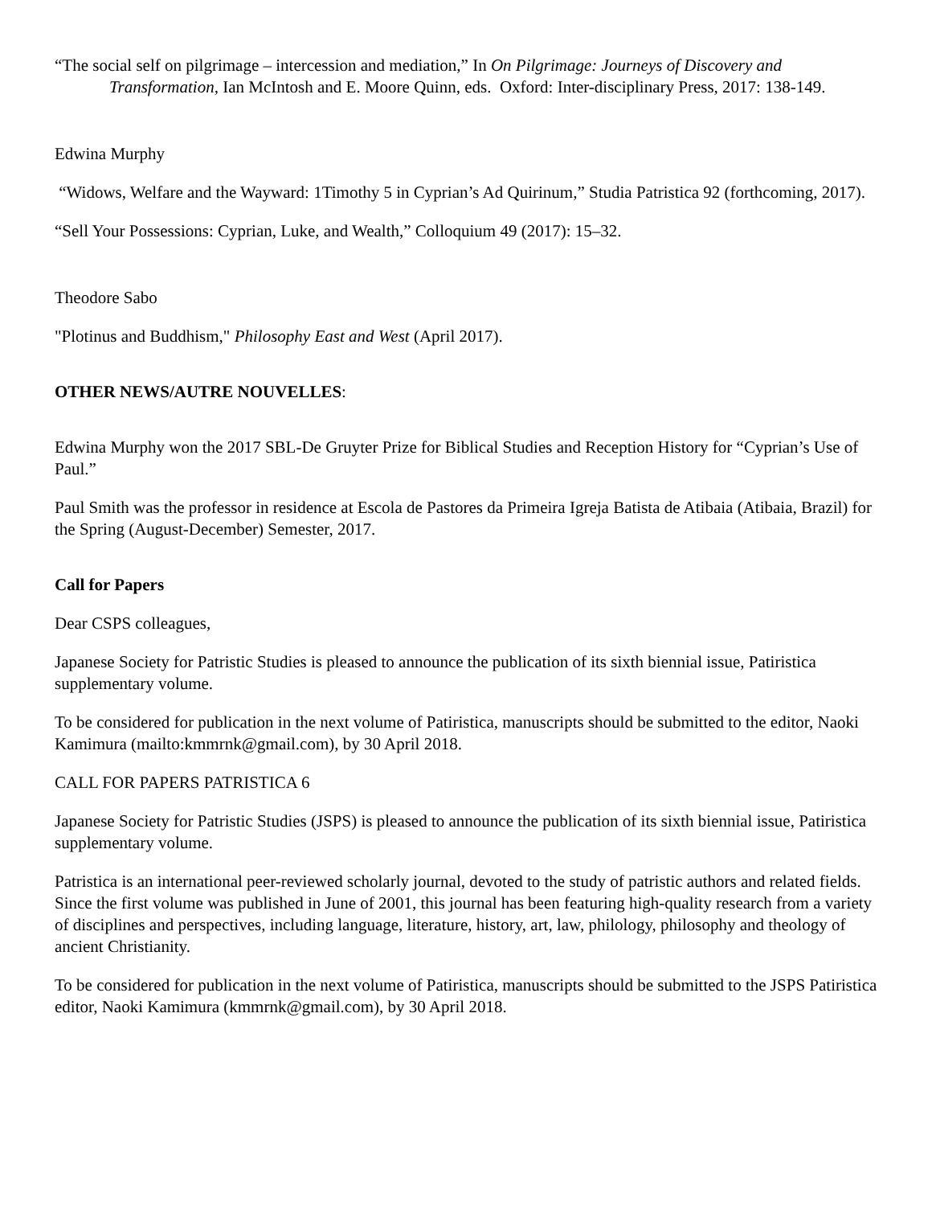“The social self on pilgrimage – intercession and mediation,” In On Pilgrimage: Journeys of Discovery and Transformation, Ian McIntosh and E. Moore Quinn, eds. Oxford: Inter-disciplinary Press, 2017: 138-149.
Edwina Murphy
“Widows, Welfare and the Wayward: 1Timothy 5 in Cyprian’s Ad Quirinum,” Studia Patristica 92 (forthcoming, 2017).
“Sell Your Possessions: Cyprian, Luke, and Wealth,” Colloquium 49 (2017): 15–32.
Theodore Sabo
"Plotinus and Buddhism," Philosophy East and West (April 2017).
OTHER NEWS/AUTRE NOUVELLES:
Edwina Murphy won the 2017 SBL-De Gruyter Prize for Biblical Studies and Reception History for “Cyprian’s Use of Paul.”
Paul Smith was the professor in residence at Escola de Pastores da Primeira Igreja Batista de Atibaia (Atibaia, Brazil) for the Spring (August-December) Semester, 2017.
Call for Papers
Dear CSPS colleagues,
Japanese Society for Patristic Studies is pleased to announce the publication of its sixth biennial issue, Patiristica supplementary volume.
To be considered for publication in the next volume of Patiristica, manuscripts should be submitted to the editor, Naoki Kamimura (mailto:kmmrnk@gmail.com), by 30 April 2018.
CALL FOR PAPERS PATRISTICA 6
Japanese Society for Patristic Studies (JSPS) is pleased to announce the publication of its sixth biennial issue, Patiristica supplementary volume.
Patristica is an international peer-reviewed scholarly journal, devoted to the study of patristic authors and related fields. Since the first volume was published in June of 2001, this journal has been featuring high-quality research from a variety of disciplines and perspectives, including language, literature, history, art, law, philology, philosophy and theology of ancient Christianity.
To be considered for publication in the next volume of Patiristica, manuscripts should be submitted to the JSPS Patiristica editor, Naoki Kamimura (kmmrnk@gmail.com), by 30 April 2018.